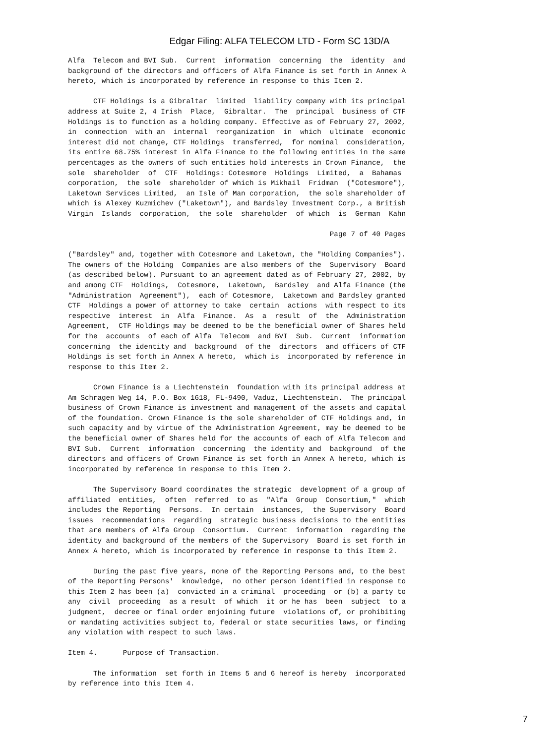Edgar Filing: ALFA TELECOM LTD - Form SC 13D/A
Alfa  Telecom and BVI Sub.  Current  information  concerning  the  identity  and
background of the directors and officers of Alfa Finance is set forth in Annex A
hereto, which is incorporated by reference in response to this Item 2.

      CTF Holdings is a Gibraltar  limited  liability company with its principal
address at Suite 2, 4 Irish  Place,  Gibraltar.  The  principal  business of CTF
Holdings is to function as a holding company. Effective as of February 27, 2002,
in  connection  with an  internal  reorganization  in  which  ultimate  economic
interest did not change, CTF Holdings  transferred,  for nominal  consideration,
its entire 68.75% interest in Alfa Finance to the following entities in the same
percentages as the owners of such entities hold interests in Crown Finance,  the
sole  shareholder  of  CTF  Holdings: Cotesmore  Holdings  Limited,  a  Bahamas
corporation,  the sole  shareholder of which is Mikhail  Fridman  ("Cotesmore"),
Laketown Services Limited,  an Isle of Man corporation,  the sole shareholder of
which is Alexey Kuzmichev ("Laketown"), and Bardsley Investment Corp., a British
Virgin  Islands  corporation,  the sole  shareholder  of which  is  German  Kahn

                                                              Page 7 of 40 Pages

("Bardsley" and, together with Cotesmore and Laketown, the "Holding Companies").
The owners of the Holding  Companies are also members of the  Supervisory  Board
(as described below). Pursuant to an agreement dated as of February 27, 2002, by
and among CTF  Holdings,  Cotesmore,  Laketown,  Bardsley  and Alfa Finance (the
"Administration  Agreement"),  each of Cotesmore,  Laketown and Bardsley granted
CTF  Holdings a power of attorney to take  certain  actions  with respect to its
respective  interest  in  Alfa  Finance.  As  a  result  of  the  Administration
Agreement,  CTF Holdings may be deemed to be the beneficial owner of Shares held
for the  accounts  of each of Alfa  Telecom  and BVI  Sub.  Current  information
concerning  the identity and  background  of the  directors  and officers of CTF
Holdings is set forth in Annex A hereto,  which is  incorporated by reference in
response to this Item 2.

      Crown Finance is a Liechtenstein  foundation with its principal address at
Am Schragen Weg 14, P.O. Box 1618, FL-9490, Vaduz, Liechtenstein.  The principal
business of Crown Finance is investment and management of the assets and capital
of the foundation. Crown Finance is the sole shareholder of CTF Holdings and, in
such capacity and by virtue of the Administration Agreement, may be deemed to be
the beneficial owner of Shares held for the accounts of each of Alfa Telecom and
BVI Sub.  Current  information  concerning  the identity and  background  of the
directors and officers of Crown Finance is set forth in Annex A hereto, which is
incorporated by reference in response to this Item 2.

      The Supervisory Board coordinates the strategic  development of a group of
affiliated  entities,  often  referred  to as  "Alfa  Group  Consortium,"  which
includes the Reporting  Persons.  In certain  instances,  the Supervisory  Board
issues  recommendations  regarding  strategic business decisions to the entities
that are members of Alfa Group  Consortium.  Current  information  regarding the
identity and background of the members of the Supervisory  Board is set forth in
Annex A hereto, which is incorporated by reference in response to this Item 2.

      During the past five years, none of the Reporting Persons and, to the best
of the Reporting Persons'  knowledge,  no other person identified in response to
this Item 2 has been (a)  convicted in a criminal  proceeding  or (b) a party to
any  civil  proceeding  as a result  of which  it or he has  been  subject  to a
judgment,  decree or final order enjoining future  violations of, or prohibiting
or mandating activities subject to, federal or state securities laws, or finding
any violation with respect to such laws.

Item 4.      Purpose of Transaction.

      The information  set forth in Items 5 and 6 hereof is hereby  incorporated
by reference into this Item 4.
7